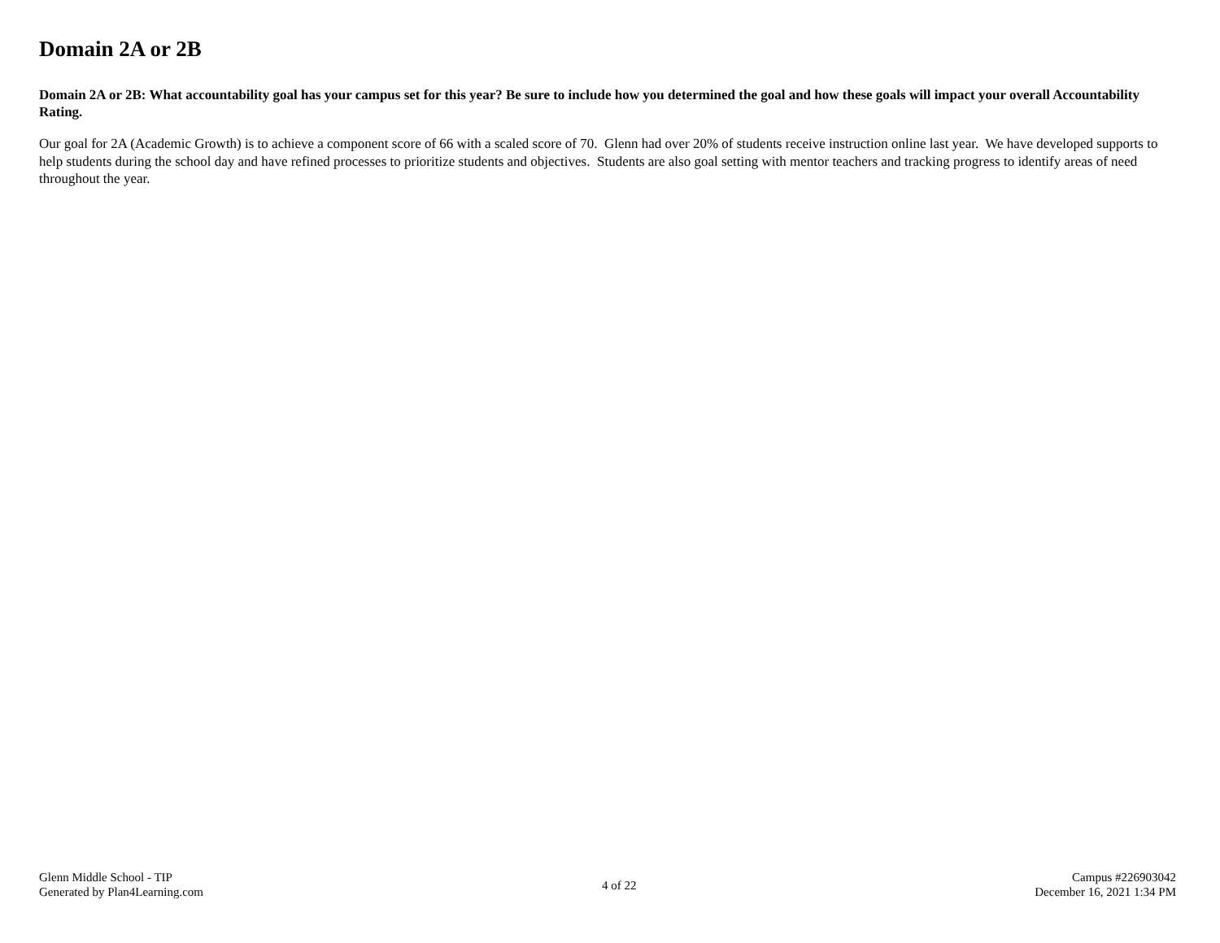Domain 2A or 2B
Domain 2A or 2B: What accountability goal has your campus set for this year? Be sure to include how you determined the goal and how these goals will impact your overall Accountability Rating.
Our goal for 2A (Academic Growth) is to achieve a component score of 66 with a scaled score of 70. Glenn had over 20% of students receive instruction online last year. We have developed supports to help students during the school day and have refined processes to prioritize students and objectives. Students are also goal setting with mentor teachers and tracking progress to identify areas of need throughout the year.
Glenn Middle School - TIP
Generated by Plan4Learning.com
4 of 22
Campus #226903042
December 16, 2021 1:34 PM